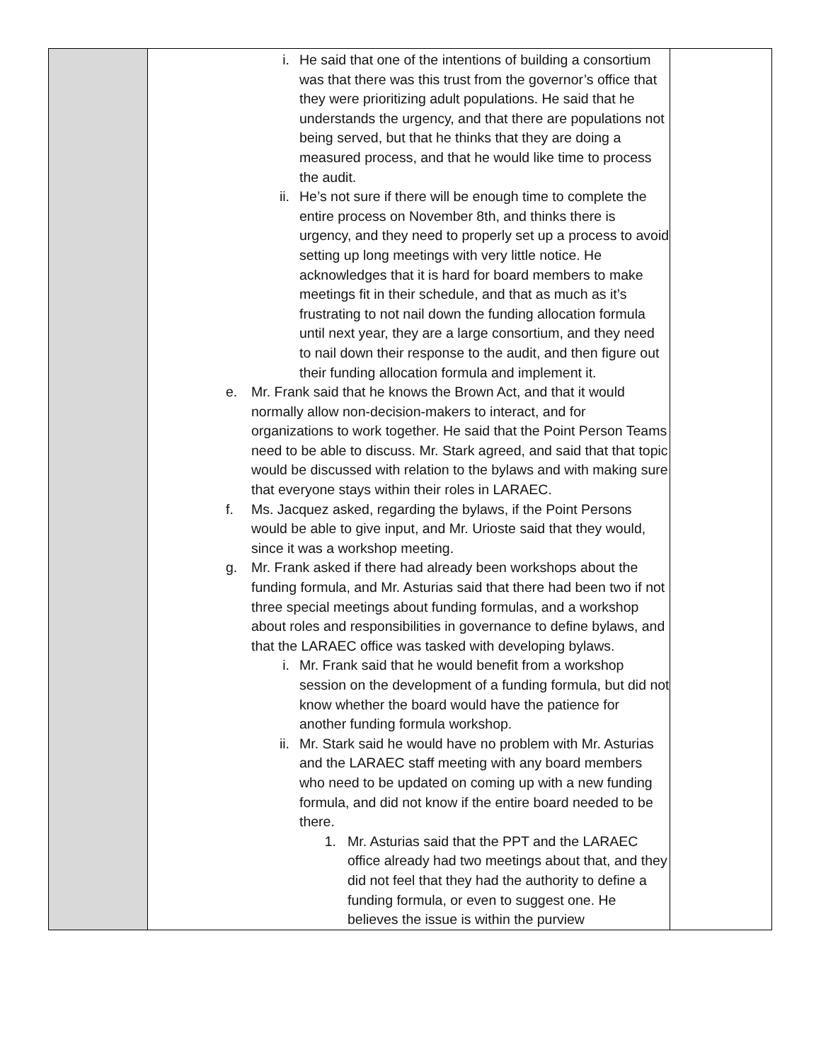| | i. He said that one of the intentions of building a consortium was that there was this trust from the governor’s office that they were prioritizing adult populations. He said that he understands the urgency, and that there are populations not being served, but that he thinks that they are doing a measured process, and that he would like time to process the audit. ii. He’s not sure if there will be enough time to complete the entire process on November 8th, and thinks there is urgency, and they need to properly set up a process to avoid setting up long meetings with very little notice. He acknowledges that it is hard for board members to make meetings fit in their schedule, and that as much as it’s frustrating to not nail down the funding allocation formula until next year, they are a large consortium, and they need to nail down their response to the audit, and then figure out their funding allocation formula and implement it. e. Mr. Frank said that he knows the Brown Act, and that it would normally allow non-decision-makers to interact, and for organizations to work together. He said that the Point Person Teams need to be able to discuss. Mr. Stark agreed, and said that that topic would be discussed with relation to the bylaws and with making sure that everyone stays within their roles in LARAEC. f. Ms. Jacquez asked, regarding the bylaws, if the Point Persons would be able to give input, and Mr. Urioste said that they would, since it was a workshop meeting. g. Mr. Frank asked if there had already been workshops about the funding formula, and Mr. Asturias said that there had been two if not three special meetings about funding formulas, and a workshop about roles and responsibilities in governance to define bylaws, and that the LARAEC office was tasked with developing bylaws. i. Mr. Frank said that he would benefit from a workshop session on the development of a funding formula, but did not know whether the board would have the patience for another funding formula workshop. ii. Mr. Stark said he would have no problem with Mr. Asturias and the LARAEC staff meeting with any board members who need to be updated on coming up with a new funding formula, and did not know if the entire board needed to be there. 1. Mr. Asturias said that the PPT and the LARAEC office already had two meetings about that, and they did not feel that they had the authority to define a funding formula, or even to suggest one. He believes the issue is within the purview | |